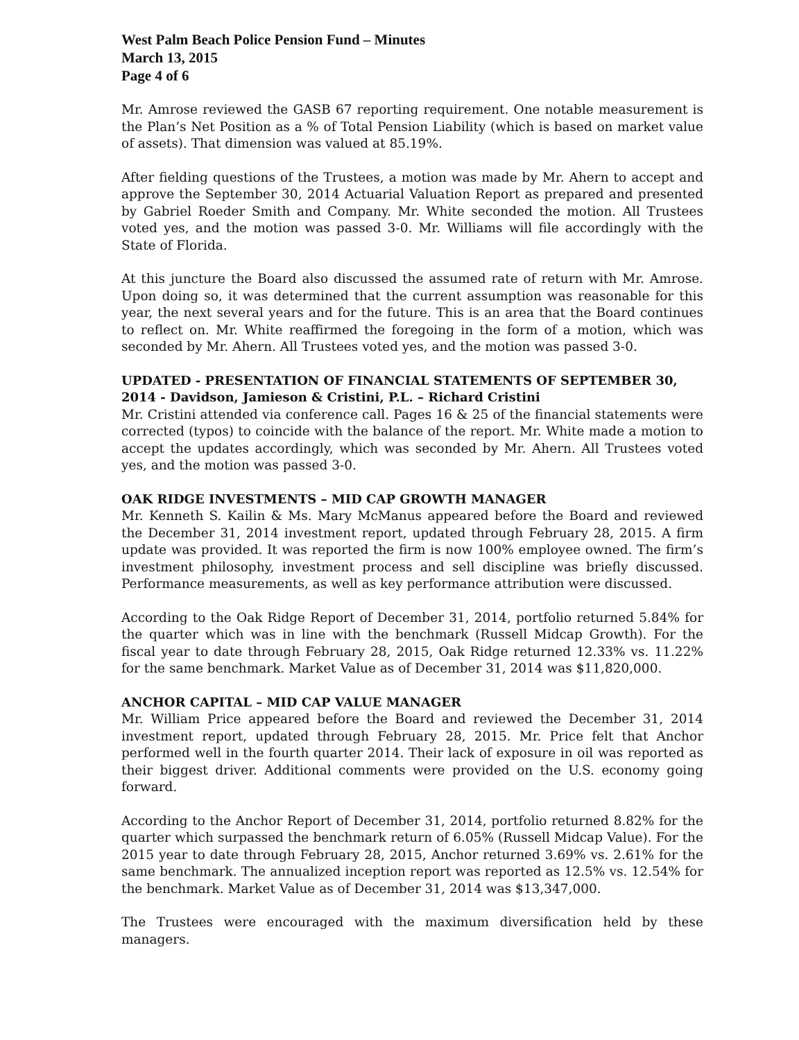West Palm Beach Police Pension Fund – Minutes
March 13, 2015
Page 4 of 6
Mr. Amrose reviewed the GASB 67 reporting requirement. One notable measurement is the Plan’s Net Position as a % of Total Pension Liability (which is based on market value of assets). That dimension was valued at 85.19%.
After fielding questions of the Trustees, a motion was made by Mr. Ahern to accept and approve the September 30, 2014 Actuarial Valuation Report as prepared and presented by Gabriel Roeder Smith and Company. Mr. White seconded the motion. All Trustees voted yes, and the motion was passed 3-0. Mr. Williams will file accordingly with the State of Florida.
At this juncture the Board also discussed the assumed rate of return with Mr. Amrose. Upon doing so, it was determined that the current assumption was reasonable for this year, the next several years and for the future. This is an area that the Board continues to reflect on. Mr. White reaffirmed the foregoing in the form of a motion, which was seconded by Mr. Ahern. All Trustees voted yes, and the motion was passed 3-0.
UPDATED - PRESENTATION OF FINANCIAL STATEMENTS OF SEPTEMBER 30, 2014 - Davidson, Jamieson & Cristini, P.L. – Richard Cristini
Mr. Cristini attended via conference call. Pages 16 & 25 of the financial statements were corrected (typos) to coincide with the balance of the report. Mr. White made a motion to accept the updates accordingly, which was seconded by Mr. Ahern. All Trustees voted yes, and the motion was passed 3-0.
OAK RIDGE INVESTMENTS – MID CAP GROWTH MANAGER
Mr. Kenneth S. Kailin & Ms. Mary McManus appeared before the Board and reviewed the December 31, 2014 investment report, updated through February 28, 2015. A firm update was provided. It was reported the firm is now 100% employee owned. The firm’s investment philosophy, investment process and sell discipline was briefly discussed. Performance measurements, as well as key performance attribution were discussed.
According to the Oak Ridge Report of December 31, 2014, portfolio returned 5.84% for the quarter which was in line with the benchmark (Russell Midcap Growth). For the fiscal year to date through February 28, 2015, Oak Ridge returned 12.33% vs. 11.22% for the same benchmark. Market Value as of December 31, 2014 was $11,820,000.
ANCHOR CAPITAL – MID CAP VALUE MANAGER
Mr. William Price appeared before the Board and reviewed the December 31, 2014 investment report, updated through February 28, 2015. Mr. Price felt that Anchor performed well in the fourth quarter 2014. Their lack of exposure in oil was reported as their biggest driver. Additional comments were provided on the U.S. economy going forward.
According to the Anchor Report of December 31, 2014, portfolio returned 8.82% for the quarter which surpassed the benchmark return of 6.05% (Russell Midcap Value). For the 2015 year to date through February 28, 2015, Anchor returned 3.69% vs. 2.61% for the same benchmark. The annualized inception report was reported as 12.5% vs. 12.54% for the benchmark. Market Value as of December 31, 2014 was $13,347,000.
The Trustees were encouraged with the maximum diversification held by these managers.